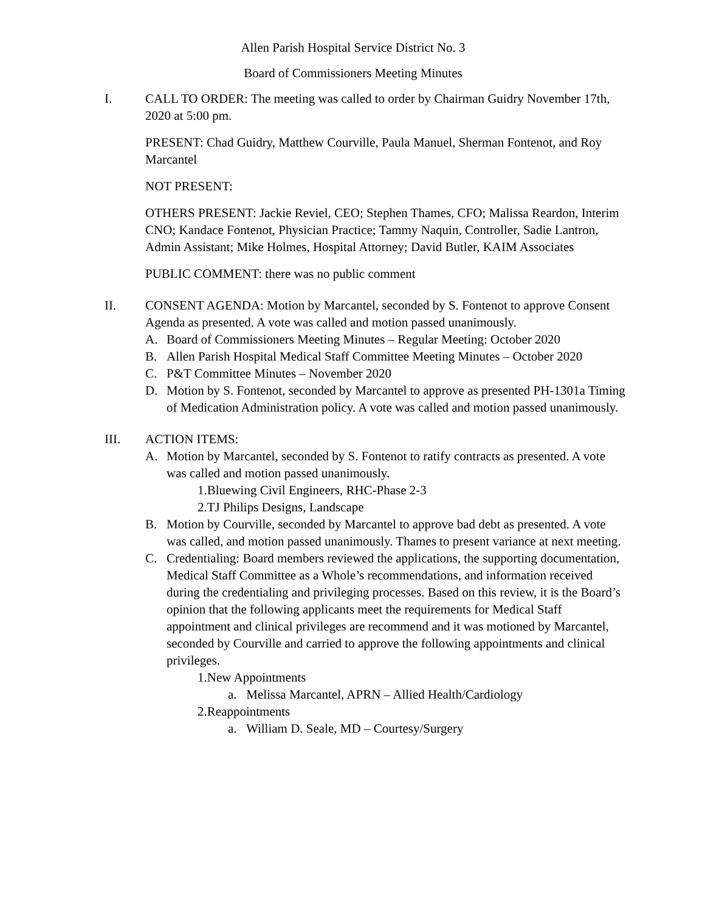Allen Parish Hospital Service District No. 3
Board of Commissioners Meeting Minutes
I. CALL TO ORDER: The meeting was called to order by Chairman Guidry November 17th, 2020 at 5:00 pm.
PRESENT: Chad Guidry, Matthew Courville, Paula Manuel, Sherman Fontenot, and Roy Marcantel
NOT PRESENT:
OTHERS PRESENT: Jackie Reviel, CEO; Stephen Thames, CFO; Malissa Reardon, Interim CNO; Kandace Fontenot, Physician Practice; Tammy Naquin, Controller, Sadie Lantron, Admin Assistant; Mike Holmes, Hospital Attorney; David Butler, KAIM Associates
PUBLIC COMMENT: there was no public comment
II. CONSENT AGENDA: Motion by Marcantel, seconded by S. Fontenot to approve Consent Agenda as presented. A vote was called and motion passed unanimously.
A. Board of Commissioners Meeting Minutes – Regular Meeting: October 2020
B. Allen Parish Hospital Medical Staff Committee Meeting Minutes – October 2020
C. P&T Committee Minutes – November 2020
D. Motion by S. Fontenot, seconded by Marcantel to approve as presented PH-1301a Timing of Medication Administration policy. A vote was called and motion passed unanimously.
III. ACTION ITEMS:
A. Motion by Marcantel, seconded by S. Fontenot to ratify contracts as presented. A vote was called and motion passed unanimously.
1.Bluewing Civil Engineers, RHC-Phase 2-3
2.TJ Philips Designs, Landscape
B. Motion by Courville, seconded by Marcantel to approve bad debt as presented. A vote was called, and motion passed unanimously. Thames to present variance at next meeting.
C. Credentialing: Board members reviewed the applications, the supporting documentation, Medical Staff Committee as a Whole’s recommendations, and information received during the credentialing and privileging processes. Based on this review, it is the Board’s opinion that the following applicants meet the requirements for Medical Staff appointment and clinical privileges are recommend and it was motioned by Marcantel, seconded by Courville and carried to approve the following appointments and clinical privileges.
1.New Appointments
a. Melissa Marcantel, APRN – Allied Health/Cardiology
2.Reappointments
a. William D. Seale, MD – Courtesy/Surgery